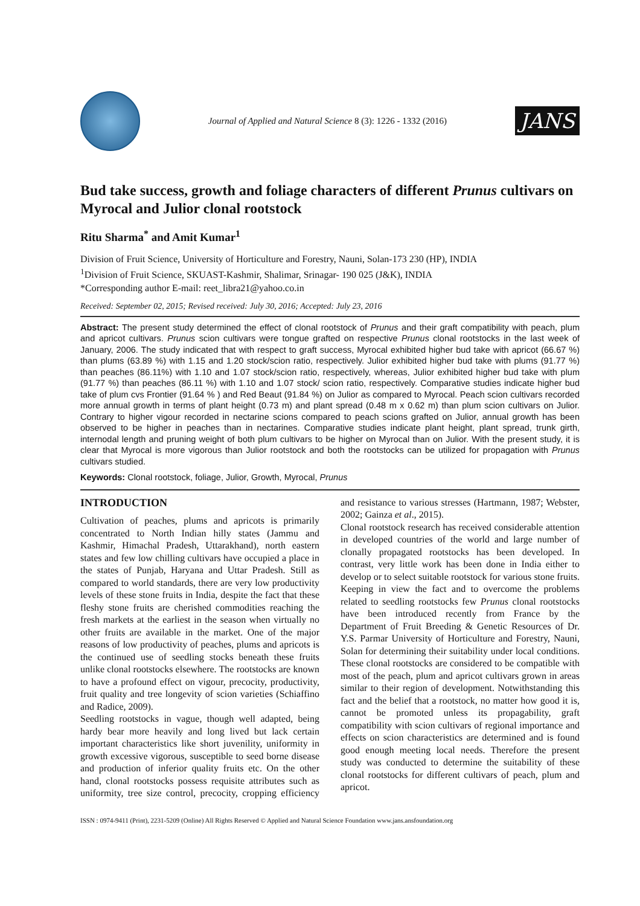Journal of Applied and Natural Science 8 (3): 1226 - 1332 (2016)
JANS
Bud take success, growth and foliage characters of different Prunus cultivars on Myrocal and Julior clonal rootstock
Ritu Sharma<sup>*</sup> and Amit Kumar<sup>1</sup>
Division of Fruit Science, University of Horticulture and Forestry, Nauni, Solan-173 230 (HP), INDIA
<sup>1</sup> Division of Fruit Science, SKUAST-Kashmir, Shalimar, Srinagar- 190 025 (J&K), INDIA
*Corresponding author E-mail: reet_libra21@yahoo.co.in
Received: September 02, 2015; Revised received: July 30, 2016; Accepted: July 23, 2016
Abstract: The present study determined the effect of clonal rootstock of Prunus and their graft compatibility with peach, plum and apricot cultivars. Prunus scion cultivars were tongue grafted on respective Prunus clonal rootstocks in the last week of January, 2006. The study indicated that with respect to graft success, Myrocal exhibited higher bud take with apricot (66.67 %) than plums (63.89 %) with 1.15 and 1.20 stock/scion ratio, respectively. Julior exhibited higher bud take with plums (91.77 %) than peaches (86.11%) with 1.10 and 1.07 stock/scion ratio, respectively, whereas, Julior exhibited higher bud take with plum (91.77 %) than peaches (86.11 %) with 1.10 and 1.07 stock/ scion ratio, respectively. Comparative studies indicate higher bud take of plum cvs Frontier (91.64 % ) and Red Beaut (91.84 %) on Julior as compared to Myrocal. Peach scion cultivars recorded more annual growth in terms of plant height (0.73 m) and plant spread (0.48 m x 0.62 m) than plum scion cultivars on Julior. Contrary to higher vigour recorded in nectarine scions compared to peach scions grafted on Julior, annual growth has been observed to be higher in peaches than in nectarines. Comparative studies indicate plant height, plant spread, trunk girth, internodal length and pruning weight of both plum cultivars to be higher on Myrocal than on Julior. With the present study, it is clear that Myrocal is more vigorous than Julior rootstock and both the rootstocks can be utilized for propagation with Prunus cultivars studied.
Keywords: Clonal rootstock, foliage, Julior, Growth, Myrocal, Prunus
INTRODUCTION
Cultivation of peaches, plums and apricots is primarily concentrated to North Indian hilly states (Jammu and Kashmir, Himachal Pradesh, Uttarakhand), north eastern states and few low chilling cultivars have occupied a place in the states of Punjab, Haryana and Uttar Pradesh. Still as compared to world standards, there are very low productivity levels of these stone fruits in India, despite the fact that these fleshy stone fruits are cherished commodities reaching the fresh markets at the earliest in the season when virtually no other fruits are available in the market. One of the major reasons of low productivity of peaches, plums and apricots is the continued use of seedling stocks beneath these fruits unlike clonal rootstocks elsewhere. The rootstocks are known to have a profound effect on vigour, precocity, productivity, fruit quality and tree longevity of scion varieties (Schiaffino and Radice, 2009).
Seedling rootstocks in vague, though well adapted, being hardy bear more heavily and long lived but lack certain important characteristics like short juvenility, uniformity in growth excessive vigorous, susceptible to seed borne disease and production of inferior quality fruits etc. On the other hand, clonal rootstocks possess requisite attributes such as uniformity, tree size control, precocity, cropping efficiency and resistance to various stresses (Hartmann, 1987; Webster, 2002; Gainza et al., 2015).
Clonal rootstock research has received considerable attention in developed countries of the world and large number of clonally propagated rootstocks has been developed. In contrast, very little work has been done in India either to develop or to select suitable rootstock for various stone fruits. Keeping in view the fact and to overcome the problems related to seedling rootstocks few Prunus clonal rootstocks have been introduced recently from France by the Department of Fruit Breeding & Genetic Resources of Dr. Y.S. Parmar University of Horticulture and Forestry, Nauni, Solan for determining their suitability under local conditions. These clonal rootstocks are considered to be compatible with most of the peach, plum and apricot cultivars grown in areas similar to their region of development. Notwithstanding this fact and the belief that a rootstock, no matter how good it is, cannot be promoted unless its propagability, graft compatibility with scion cultivars of regional importance and effects on scion characteristics are determined and is found good enough meeting local needs. Therefore the present study was conducted to determine the suitability of these clonal rootstocks for different cultivars of peach, plum and apricot.
ISSN : 0974-9411 (Print), 2231-5209 (Online) All Rights Reserved © Applied and Natural Science Foundation www.jans.ansfoundation.org